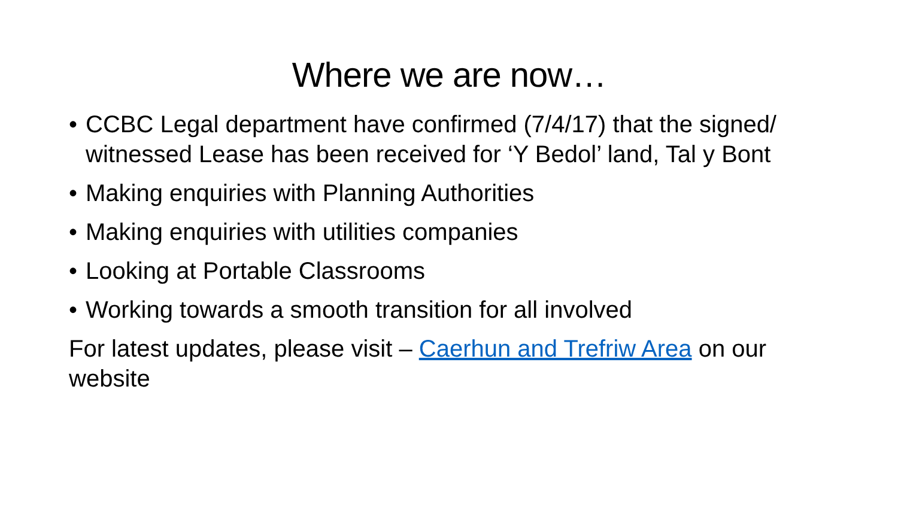Where we are now…
• CCBC Legal department have confirmed (7/4/17) that the signed/ witnessed Lease has been received for ‘Y Bedol’ land, Tal y Bont
• Making enquiries with Planning Authorities
• Making enquiries with utilities companies
• Looking at Portable Classrooms
• Working towards a smooth transition for all involved
For latest updates, please visit – Caerhun and Trefriw Area on our website